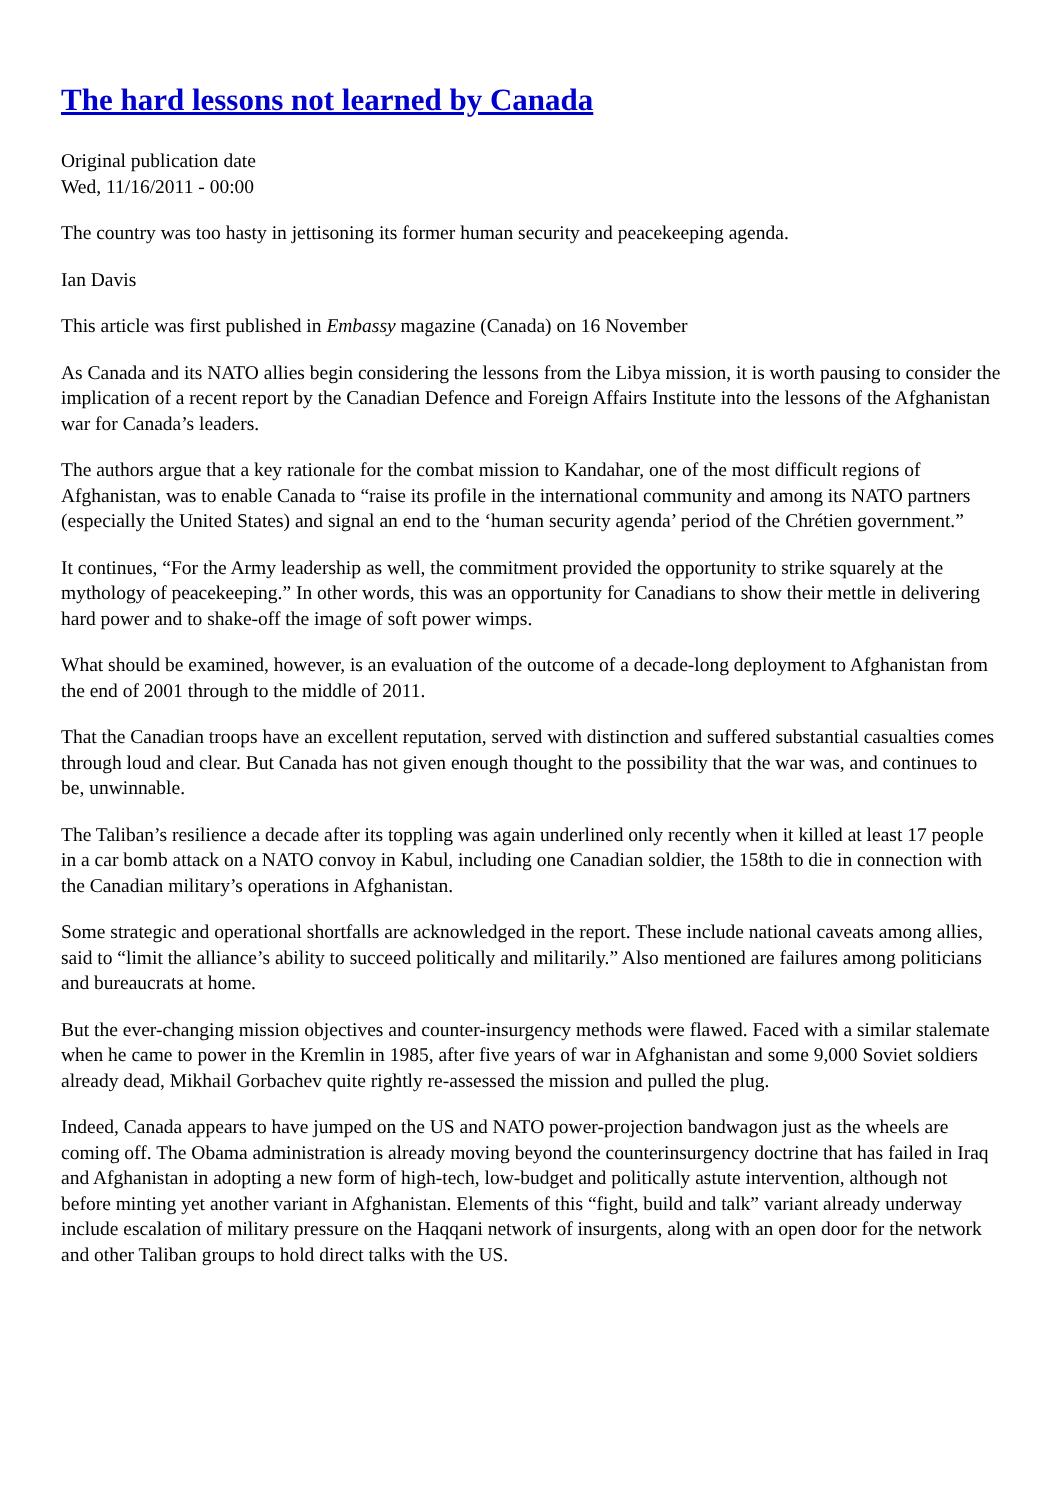The hard lessons not learned by Canada
Original publication date
Wed, 11/16/2011 - 00:00
The country was too hasty in jettisoning its former human security and peacekeeping agenda.
Ian Davis
This article was first published in Embassy magazine (Canada) on 16 November
As Canada and its NATO allies begin considering the lessons from the Libya mission, it is worth pausing to consider the implication of a recent report by the Canadian Defence and Foreign Affairs Institute into the lessons of the Afghanistan war for Canada’s leaders.
The authors argue that a key rationale for the combat mission to Kandahar, one of the most difficult regions of Afghanistan, was to enable Canada to “raise its profile in the international community and among its NATO partners (especially the United States) and signal an end to the ‘human security agenda’ period of the Chrétien government.”
It continues, “For the Army leadership as well, the commitment provided the opportunity to strike squarely at the mythology of peacekeeping.” In other words, this was an opportunity for Canadians to show their mettle in delivering hard power and to shake-off the image of soft power wimps.
What should be examined, however, is an evaluation of the outcome of a decade-long deployment to Afghanistan from the end of 2001 through to the middle of 2011.
That the Canadian troops have an excellent reputation, served with distinction and suffered substantial casualties comes through loud and clear. But Canada has not given enough thought to the possibility that the war was, and continues to be, unwinnable.
The Taliban’s resilience a decade after its toppling was again underlined only recently when it killed at least 17 people in a car bomb attack on a NATO convoy in Kabul, including one Canadian soldier, the 158th to die in connection with the Canadian military’s operations in Afghanistan.
Some strategic and operational shortfalls are acknowledged in the report. These include national caveats among allies, said to “limit the alliance’s ability to succeed politically and militarily.” Also mentioned are failures among politicians and bureaucrats at home.
But the ever-changing mission objectives and counter-insurgency methods were flawed. Faced with a similar stalemate when he came to power in the Kremlin in 1985, after five years of war in Afghanistan and some 9,000 Soviet soldiers already dead, Mikhail Gorbachev quite rightly re-assessed the mission and pulled the plug.
Indeed, Canada appears to have jumped on the US and NATO power-projection bandwagon just as the wheels are coming off. The Obama administration is already moving beyond the counterinsurgency doctrine that has failed in Iraq and Afghanistan in adopting a new form of high-tech, low-budget and politically astute intervention, although not before minting yet another variant in Afghanistan. Elements of this “fight, build and talk” variant already underway include escalation of military pressure on the Haqqani network of insurgents, along with an open door for the network and other Taliban groups to hold direct talks with the US.